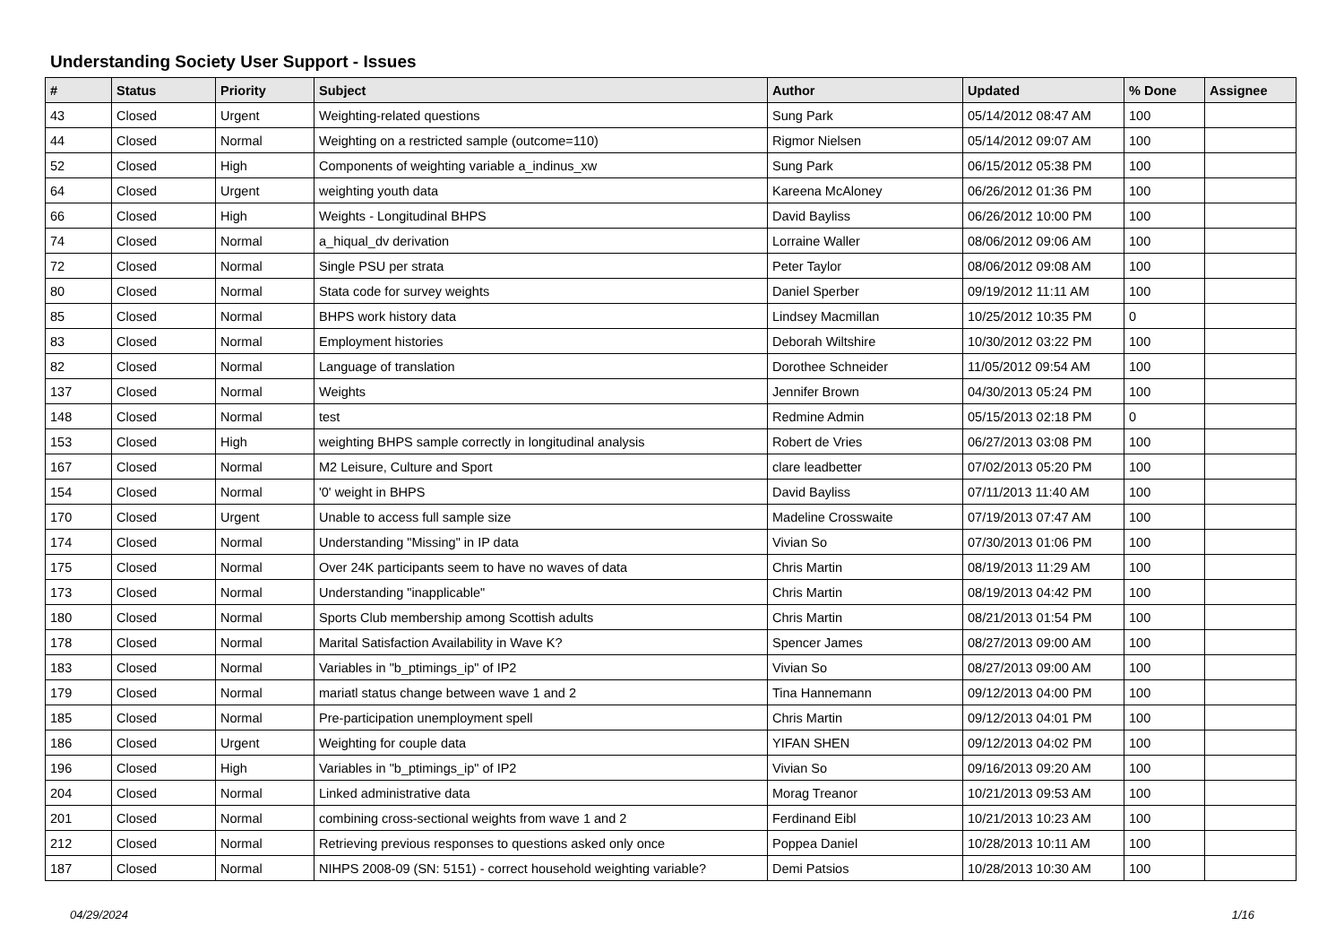Understanding Society User Support - Issues
| # | Status | Priority | Subject | Author | Updated | % Done | Assignee |
| --- | --- | --- | --- | --- | --- | --- | --- |
| 43 | Closed | Urgent | Weighting-related questions | Sung Park | 05/14/2012 08:47 AM | 100 | |
| 44 | Closed | Normal | Weighting on a restricted sample (outcome=110) | Rigmor Nielsen | 05/14/2012 09:07 AM | 100 | |
| 52 | Closed | High | Components of weighting variable a_indinus_xw | Sung Park | 06/15/2012 05:38 PM | 100 | |
| 64 | Closed | Urgent | weighting youth data | Kareena McAloney | 06/26/2012 01:36 PM | 100 | |
| 66 | Closed | High | Weights - Longitudinal BHPS | David Bayliss | 06/26/2012 10:00 PM | 100 | |
| 74 | Closed | Normal | a_hiqual_dv derivation | Lorraine Waller | 08/06/2012 09:06 AM | 100 | |
| 72 | Closed | Normal | Single PSU per strata | Peter Taylor | 08/06/2012 09:08 AM | 100 | |
| 80 | Closed | Normal | Stata code for survey weights | Daniel Sperber | 09/19/2012 11:11 AM | 100 | |
| 85 | Closed | Normal | BHPS work history data | Lindsey Macmillan | 10/25/2012 10:35 PM | 0 | |
| 83 | Closed | Normal | Employment histories | Deborah Wiltshire | 10/30/2012 03:22 PM | 100 | |
| 82 | Closed | Normal | Language of translation | Dorothee Schneider | 11/05/2012 09:54 AM | 100 | |
| 137 | Closed | Normal | Weights | Jennifer Brown | 04/30/2013 05:24 PM | 100 | |
| 148 | Closed | Normal | test | Redmine Admin | 05/15/2013 02:18 PM | 0 | |
| 153 | Closed | High | weighting BHPS sample correctly in longitudinal analysis | Robert de Vries | 06/27/2013 03:08 PM | 100 | |
| 167 | Closed | Normal | M2 Leisure, Culture and Sport | clare leadbetter | 07/02/2013 05:20 PM | 100 | |
| 154 | Closed | Normal | '0' weight in BHPS | David Bayliss | 07/11/2013 11:40 AM | 100 | |
| 170 | Closed | Urgent | Unable to access full sample size | Madeline Crosswaite | 07/19/2013 07:47 AM | 100 | |
| 174 | Closed | Normal | Understanding "Missing" in IP data | Vivian So | 07/30/2013 01:06 PM | 100 | |
| 175 | Closed | Normal | Over 24K participants seem to have no waves of data | Chris Martin | 08/19/2013 11:29 AM | 100 | |
| 173 | Closed | Normal | Understanding "inapplicable" | Chris Martin | 08/19/2013 04:42 PM | 100 | |
| 180 | Closed | Normal | Sports Club membership among Scottish adults | Chris Martin | 08/21/2013 01:54 PM | 100 | |
| 178 | Closed | Normal | Marital Satisfaction Availability in Wave K? | Spencer James | 08/27/2013 09:00 AM | 100 | |
| 183 | Closed | Normal | Variables in "b_ptimings_ip" of IP2 | Vivian So | 08/27/2013 09:00 AM | 100 | |
| 179 | Closed | Normal | mariatl status change between wave 1 and 2 | Tina Hannemann | 09/12/2013 04:00 PM | 100 | |
| 185 | Closed | Normal | Pre-participation unemployment spell | Chris Martin | 09/12/2013 04:01 PM | 100 | |
| 186 | Closed | Urgent | Weighting for couple data | YIFAN SHEN | 09/12/2013 04:02 PM | 100 | |
| 196 | Closed | High | Variables in "b_ptimings_ip" of IP2 | Vivian So | 09/16/2013 09:20 AM | 100 | |
| 204 | Closed | Normal | Linked administrative data | Morag Treanor | 10/21/2013 09:53 AM | 100 | |
| 201 | Closed | Normal | combining cross-sectional weights from wave 1 and 2 | Ferdinand Eibl | 10/21/2013 10:23 AM | 100 | |
| 212 | Closed | Normal | Retrieving previous responses to questions asked only once | Poppea Daniel | 10/28/2013 10:11 AM | 100 | |
| 187 | Closed | Normal | NIHPS 2008-09 (SN: 5151) - correct household weighting variable? | Demi Patsios | 10/28/2013 10:30 AM | 100 | |
04/29/2024 1/16